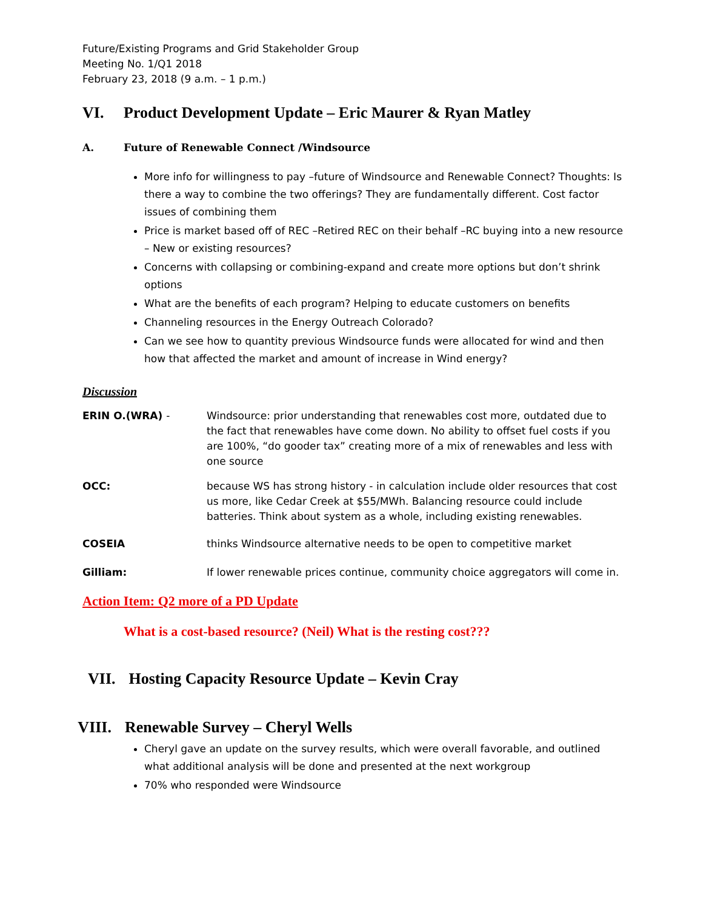Future/Existing Programs and Grid Stakeholder Group
Meeting No. 1/Q1 2018
February 23, 2018 (9 a.m. – 1 p.m.)
VI. Product Development Update – Eric Maurer & Ryan Matley
A. Future of Renewable Connect /Windsource
More info for willingness to pay –future of Windsource and Renewable Connect? Thoughts: Is there a way to combine the two offerings? They are fundamentally different. Cost factor issues of combining them
Price is market based off of REC –Retired REC on their behalf –RC buying into a new resource – New or existing resources?
Concerns with collapsing or combining-expand and create more options but don’t shrink options
What are the benefits of each program? Helping to educate customers on benefits
Channeling resources in the Energy Outreach Colorado?
Can we see how to quantity previous Windsource funds were allocated for wind and then how that affected the market and amount of increase in Wind energy?
Discussion
ERIN O.(WRA) - Windsource: prior understanding that renewables cost more, outdated due to the fact that renewables have come down. No ability to offset fuel costs if you are 100%, “do gooder tax” creating more of a mix of renewables and less with one source
OCC: because WS has strong history - in calculation include older resources that cost us more, like Cedar Creek at $55/MWh. Balancing resource could include batteries. Think about system as a whole, including existing renewables.
COSEIA thinks Windsource alternative needs to be open to competitive market
Gilliam: If lower renewable prices continue, community choice aggregators will come in.
Action Item: Q2 more of a PD Update
What is a cost-based resource? (Neil) What is the resting cost???
VII. Hosting Capacity Resource Update – Kevin Cray
VIII. Renewable Survey – Cheryl Wells
Cheryl gave an update on the survey results, which were overall favorable, and outlined what additional analysis will be done and presented at the next workgroup
70% who responded were Windsource